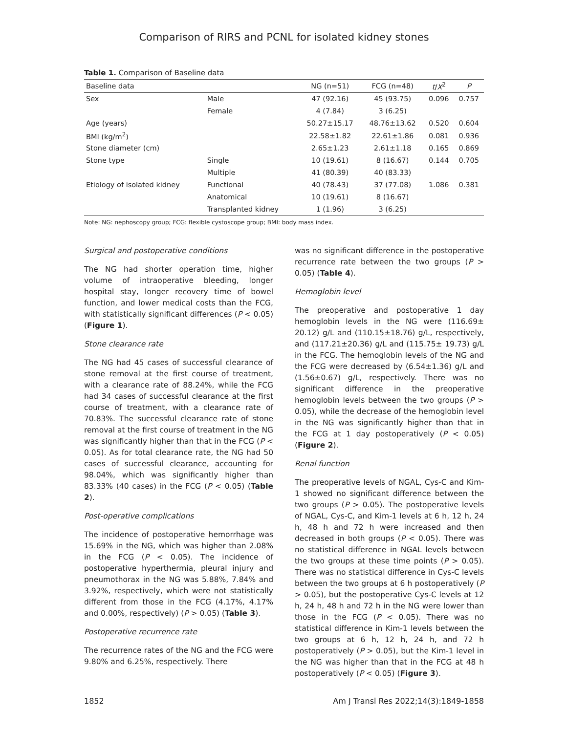Comparison of RIRS and PCNL for isolated kidney stones
Table 1. Comparison of Baseline data
| Baseline data | | NG (n=51) | FCG (n=48) | t / X<sup>2</sup> | P |
| --- | --- | --- | --- | --- | --- |
| Sex | Male | 47 (92.16) | 45 (93.75) | 0.096 | 0.757 |
| | Female | 4 (7.84) | 3 (6.25) | | |
| Age (years) | | 50.27±15.17 | 48.76±13.62 | 0.520 | 0.604 |
| BMI (kg/m<sup>2</sup>) | | 22.58±1.82 | 22.61±1.86 | 0.081 | 0.936 |
| Stone diameter (cm) | | 2.65±1.23 | 2.61±1.18 | 0.165 | 0.869 |
| Stone type | Single | 10 (19.61) | 8 (16.67) | 0.144 | 0.705 |
| | Multiple | 41 (80.39) | 40 (83.33) | | |
| Etiology of isolated kidney | Functional | 40 (78.43) | 37 (77.08) | 1.086 | 0.381 |
| | Anatomical | 10 (19.61) | 8 (16.67) | | |
| | Transplanted kidney | 1 (1.96) | 3 (6.25) | | |
Note: NG: nephoscopy group; FCG: flexible cystoscope group; BMI: body mass index.
Surgical and postoperative conditions
The NG had shorter operation time, higher volume of intraoperative bleeding, longer hospital stay, longer recovery time of bowel function, and lower medical costs than the FCG, with statistically significant differences (P < 0.05) (Figure 1).
Stone clearance rate
The NG had 45 cases of successful clearance of stone removal at the first course of treatment, with a clearance rate of 88.24%, while the FCG had 34 cases of successful clearance at the first course of treatment, with a clearance rate of 70.83%. The successful clearance rate of stone removal at the first course of treatment in the NG was significantly higher than that in the FCG (P < 0.05). As for total clearance rate, the NG had 50 cases of successful clearance, accounting for 98.04%, which was significantly higher than 83.33% (40 cases) in the FCG (P < 0.05) (Table 2).
Post-operative complications
The incidence of postoperative hemorrhage was 15.69% in the NG, which was higher than 2.08% in the FCG (P < 0.05). The incidence of postoperative hyperthermia, pleural injury and pneumothorax in the NG was 5.88%, 7.84% and 3.92%, respectively, which were not statistically different from those in the FCG (4.17%, 4.17% and 0.00%, respectively) (P > 0.05) (Table 3).
Postoperative recurrence rate
The recurrence rates of the NG and the FCG were 9.80% and 6.25%, respectively. There
was no significant difference in the postoperative recurrence rate between the two groups (P > 0.05) (Table 4).
Hemoglobin level
The preoperative and postoperative 1 day hemoglobin levels in the NG were (116.69± 20.12) g/L and (110.15±18.76) g/L, respectively, and (117.21±20.36) g/L and (115.75± 19.73) g/L in the FCG. The hemoglobin levels of the NG and the FCG were decreased by (6.54±1.36) g/L and (1.56±0.67) g/L, respectively. There was no significant difference in the preoperative hemoglobin levels between the two groups (P > 0.05), while the decrease of the hemoglobin level in the NG was significantly higher than that in the FCG at 1 day postoperatively (P < 0.05) (Figure 2).
Renal function
The preoperative levels of NGAL, Cys-C and Kim-1 showed no significant difference between the two groups (P > 0.05). The postoperative levels of NGAL, Cys-C, and Kim-1 levels at 6 h, 12 h, 24 h, 48 h and 72 h were increased and then decreased in both groups (P < 0.05). There was no statistical difference in NGAL levels between the two groups at these time points (P > 0.05). There was no statistical difference in Cys-C levels between the two groups at 6 h postoperatively (P > 0.05), but the postoperative Cys-C levels at 12 h, 24 h, 48 h and 72 h in the NG were lower than those in the FCG (P < 0.05). There was no statistical difference in Kim-1 levels between the two groups at 6 h, 12 h, 24 h, and 72 h postoperatively (P > 0.05), but the Kim-1 level in the NG was higher than that in the FCG at 48 h postoperatively (P < 0.05) (Figure 3).
1852 Am J Transl Res 2022;14(3):1849-1858